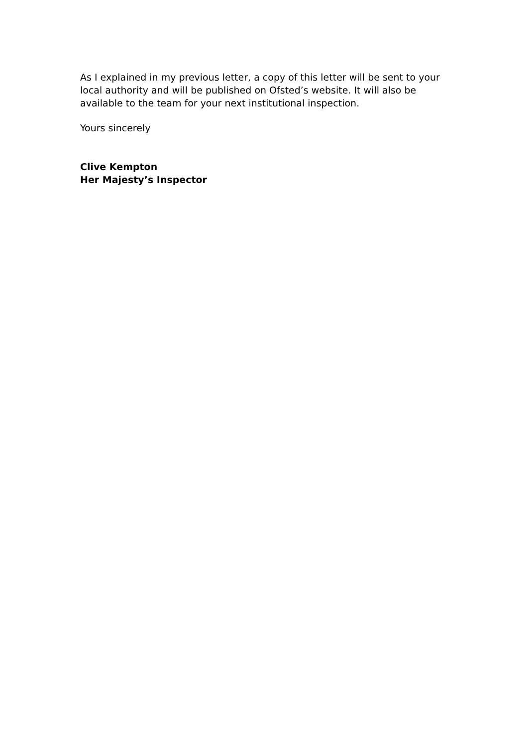As I explained in my previous letter, a copy of this letter will be sent to your local authority and will be published on Ofsted’s website. It will also be available to the team for your next institutional inspection.
Yours sincerely
Clive Kempton
Her Majesty’s Inspector